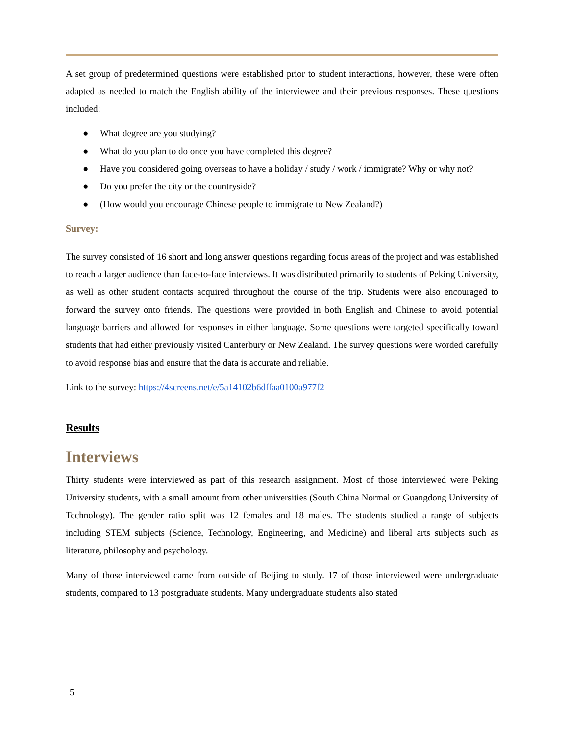A set group of predetermined questions were established prior to student interactions, however, these were often adapted as needed to match the English ability of the interviewee and their previous responses. These questions included:
● What degree are you studying?
● What do you plan to do once you have completed this degree?
● Have you considered going overseas to have a holiday / study / work / immigrate? Why or why not?
● Do you prefer the city or the countryside?
● (How would you encourage Chinese people to immigrate to New Zealand?)
Survey:
The survey consisted of 16 short and long answer questions regarding focus areas of the project and was established to reach a larger audience than face-to-face interviews. It was distributed primarily to students of Peking University, as well as other student contacts acquired throughout the course of the trip. Students were also encouraged to forward the survey onto friends. The questions were provided in both English and Chinese to avoid potential language barriers and allowed for responses in either language. Some questions were targeted specifically toward students that had either previously visited Canterbury or New Zealand. The survey questions were worded carefully to avoid response bias and ensure that the data is accurate and reliable.
Link to the survey: https://4screens.net/e/5a14102b6dffaa0100a977f2
Results
Interviews
Thirty students were interviewed as part of this research assignment. Most of those interviewed were Peking University students, with a small amount from other universities (South China Normal or Guangdong University of Technology). The gender ratio split was 12 females and 18 males. The students studied a range of subjects including STEM subjects (Science, Technology, Engineering, and Medicine) and liberal arts subjects such as literature, philosophy and psychology.
Many of those interviewed came from outside of Beijing to study. 17 of those interviewed were undergraduate students, compared to 13 postgraduate students. Many undergraduate students also stated
5